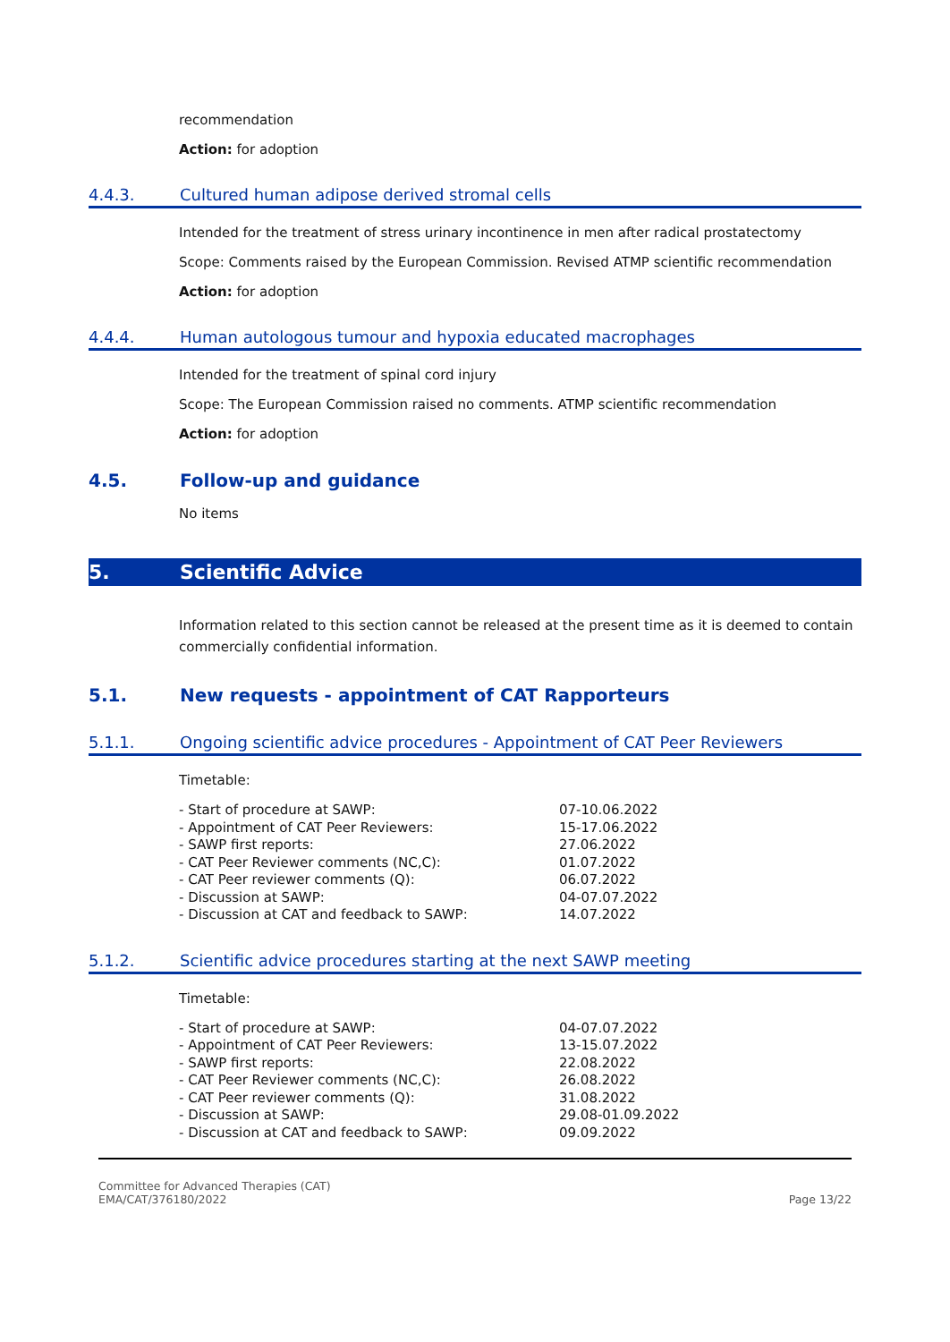recommendation
Action: for adoption
4.4.3. Cultured human adipose derived stromal cells
Intended for the treatment of stress urinary incontinence in men after radical prostatectomy
Scope: Comments raised by the European Commission. Revised ATMP scientific recommendation
Action: for adoption
4.4.4. Human autologous tumour and hypoxia educated macrophages
Intended for the treatment of spinal cord injury
Scope: The European Commission raised no comments. ATMP scientific recommendation
Action: for adoption
4.5. Follow-up and guidance
No items
5. Scientific Advice
Information related to this section cannot be released at the present time as it is deemed to contain commercially confidential information.
5.1. New requests - appointment of CAT Rapporteurs
5.1.1. Ongoing scientific advice procedures - Appointment of CAT Peer Reviewers
Timetable:
| - Start of procedure at SAWP: | 07-10.06.2022 |
| - Appointment of CAT Peer Reviewers: | 15-17.06.2022 |
| - SAWP first reports: | 27.06.2022 |
| - CAT Peer Reviewer comments (NC,C): | 01.07.2022 |
| - CAT Peer reviewer comments (Q): | 06.07.2022 |
| - Discussion at SAWP: | 04-07.07.2022 |
| - Discussion at CAT and feedback to SAWP: | 14.07.2022 |
5.1.2. Scientific advice procedures starting at the next SAWP meeting
Timetable:
| - Start of procedure at SAWP: | 04-07.07.2022 |
| - Appointment of CAT Peer Reviewers: | 13-15.07.2022 |
| - SAWP first reports: | 22.08.2022 |
| - CAT Peer Reviewer comments (NC,C): | 26.08.2022 |
| - CAT Peer reviewer comments (Q): | 31.08.2022 |
| - Discussion at SAWP: | 29.08-01.09.2022 |
| - Discussion at CAT and feedback to SAWP: | 09.09.2022 |
Committee for Advanced Therapies (CAT)
EMA/CAT/376180/2022
Page 13/22